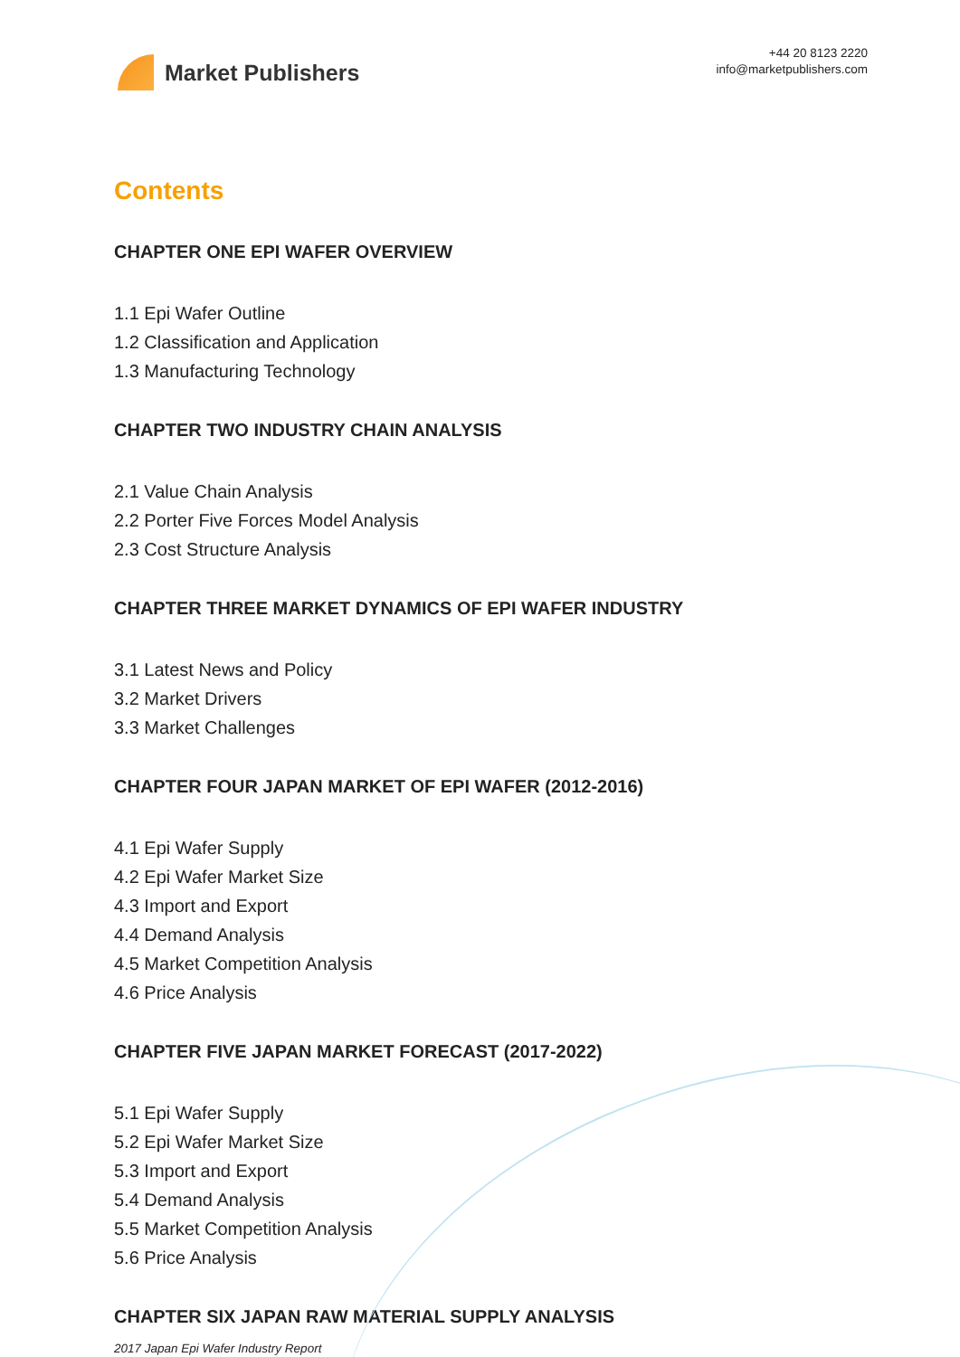Market Publishers
+44 20 8123 2220
info@marketpublishers.com
Contents
CHAPTER ONE EPI WAFER OVERVIEW
1.1 Epi Wafer Outline
1.2 Classification and Application
1.3 Manufacturing Technology
CHAPTER TWO INDUSTRY CHAIN ANALYSIS
2.1 Value Chain Analysis
2.2 Porter Five Forces Model Analysis
2.3 Cost Structure Analysis
CHAPTER THREE MARKET DYNAMICS OF EPI WAFER INDUSTRY
3.1 Latest News and Policy
3.2 Market Drivers
3.3 Market Challenges
CHAPTER FOUR JAPAN MARKET OF EPI WAFER (2012-2016)
4.1 Epi Wafer Supply
4.2 Epi Wafer Market Size
4.3 Import and Export
4.4 Demand Analysis
4.5 Market Competition Analysis
4.6 Price Analysis
CHAPTER FIVE JAPAN MARKET FORECAST (2017-2022)
5.1 Epi Wafer Supply
5.2 Epi Wafer Market Size
5.3 Import and Export
5.4 Demand Analysis
5.5 Market Competition Analysis
5.6 Price Analysis
CHAPTER SIX JAPAN RAW MATERIAL SUPPLY ANALYSIS
2017 Japan Epi Wafer Industry Report